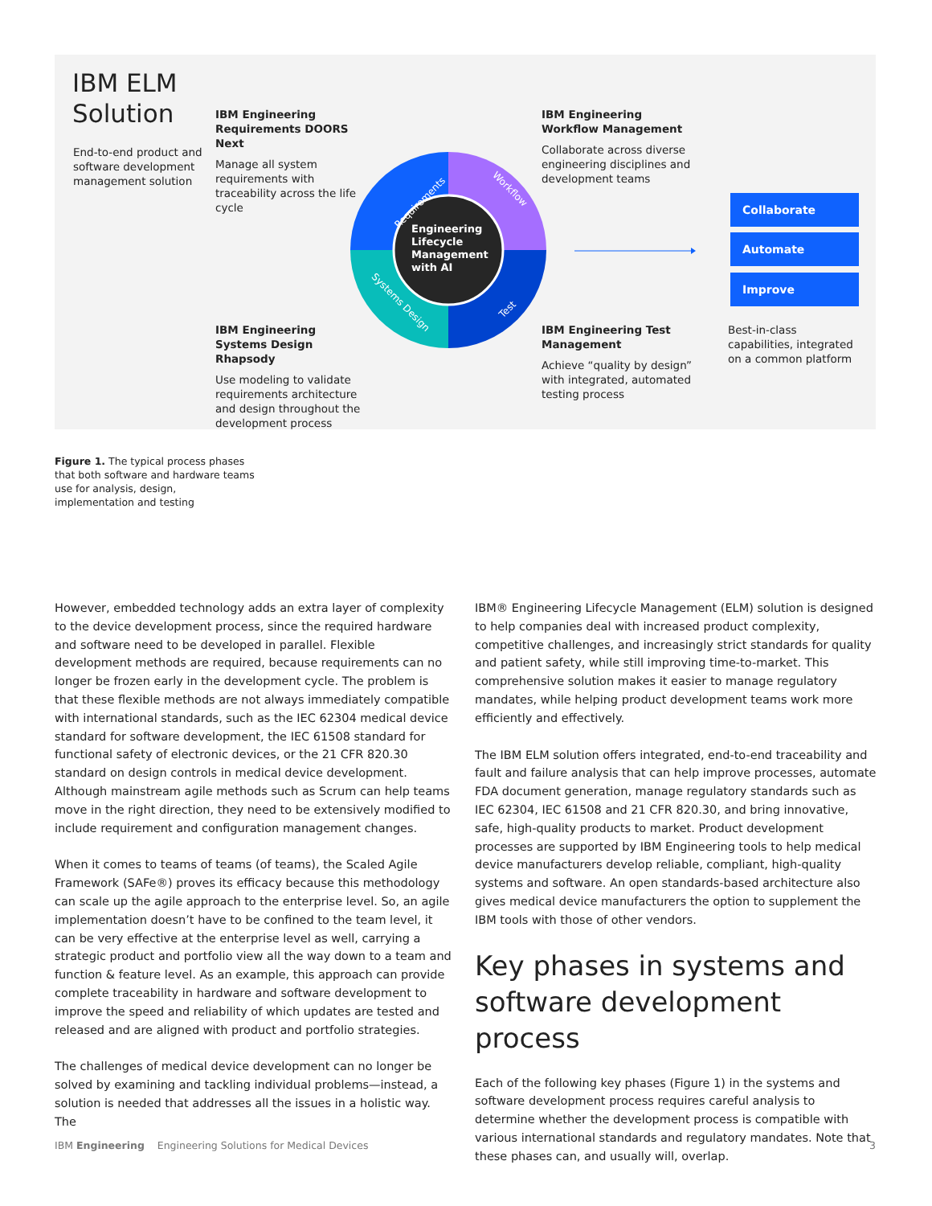IBM ELM
Solution
End-to-end product and software development management solution
IBM Engineering Requirements DOORS Next
Manage all system requirements with traceability across the life cycle
IBM Engineering Workflow Management
Collaborate across diverse engineering disciplines and development teams
IBM Engineering Systems Design Rhapsody
Use modeling to validate requirements architecture and design throughout the development process
IBM Engineering Test Management
Achieve “quality by design” with integrated, automated testing process
Requirements
Workflow
Test
Systems Design
Engineering
Lifecycle
Management
with AI
Collaborate
Automate
Improve
Best-in-class capabilities, integrated on a common platform
Figure 1. The typical process phases that both software and hardware teams use for analysis, design, implementation and testing
However, embedded technology adds an extra layer of complexity to the device development process, since the required hardware and software need to be developed in parallel. Flexible development methods are required, because requirements can no longer be frozen early in the development cycle. The problem is that these flexible methods are not always immediately compatible with international standards, such as the IEC 62304 medical device standard for software development, the IEC 61508 standard for functional safety of electronic devices, or the 21 CFR 820.30 standard on design controls in medical device development. Although mainstream agile methods such as Scrum can help teams move in the right direction, they need to be extensively modified to include requirement and configuration management changes.
When it comes to teams of teams (of teams), the Scaled Agile Framework (SAFe®) proves its efficacy because this methodology can scale up the agile approach to the enterprise level. So, an agile implementation doesn’t have to be confined to the team level, it can be very effective at the enterprise level as well, carrying a strategic product and portfolio view all the way down to a team and function & feature level. As an example, this approach can provide complete traceability in hardware and software development to improve the speed and reliability of which updates are tested and released and are aligned with product and portfolio strategies.
The challenges of medical device development can no longer be solved by examining and tackling individual problems—instead, a solution is needed that addresses all the issues in a holistic way. The
IBM® Engineering Lifecycle Management (ELM) solution is designed to help companies deal with increased product complexity, competitive challenges, and increasingly strict standards for quality and patient safety, while still improving time-to-market. This comprehensive solution makes it easier to manage regulatory mandates, while helping product development teams work more efficiently and effectively.
The IBM ELM solution offers integrated, end-to-end traceability and fault and failure analysis that can help improve processes, automate FDA document generation, manage regulatory standards such as IEC 62304, IEC 61508 and 21 CFR 820.30, and bring innovative, safe, high-quality products to market. Product development processes are supported by IBM Engineering tools to help medical device manufacturers develop reliable, compliant, high-quality systems and software. An open standards-based architecture also gives medical device manufacturers the option to supplement the IBM tools with those of other vendors.
Key phases in systems and software development process
Each of the following key phases (Figure 1) in the systems and software development process requires careful analysis to determine whether the development process is compatible with various international standards and regulatory mandates. Note that these phases can, and usually will, overlap.
IBM Engineering Engineering Solutions for Medical Devices 3